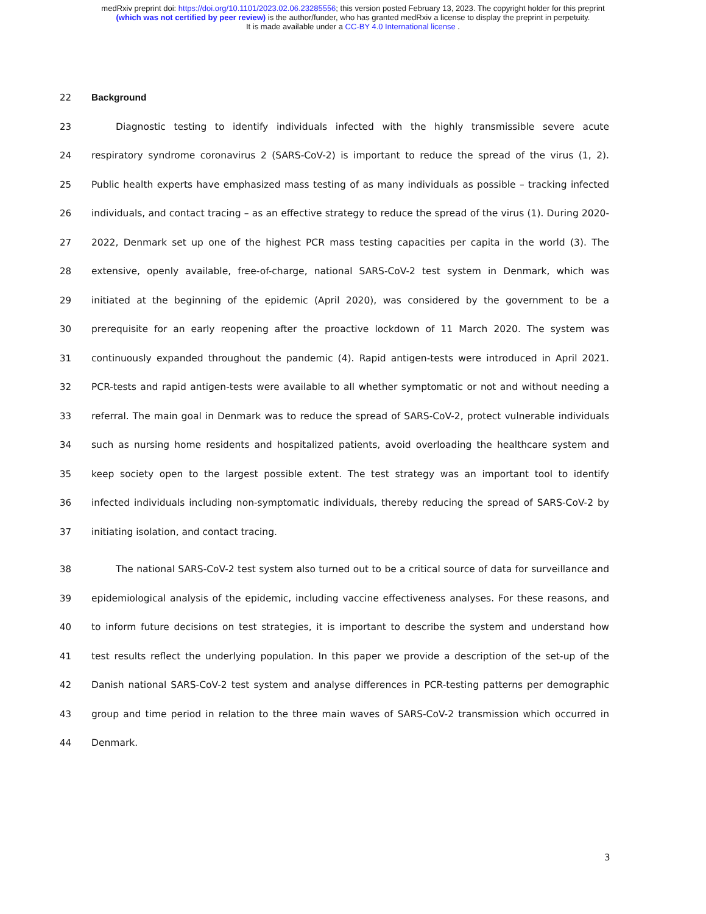medRxiv preprint doi: https://doi.org/10.1101/2023.02.06.23285556; this version posted February 13, 2023. The copyright holder for this preprint
(which was not certified by peer review) is the author/funder, who has granted medRxiv a license to display the preprint in perpetuity.
It is made available under a CC-BY 4.0 International license .
22 Background
23 Diagnostic testing to identify individuals infected with the highly transmissible severe acute
24 respiratory syndrome coronavirus 2 (SARS-CoV-2) is important to reduce the spread of the virus (1, 2).
25 Public health experts have emphasized mass testing of as many individuals as possible – tracking infected
26 individuals, and contact tracing – as an effective strategy to reduce the spread of the virus (1). During 2020-
27 2022, Denmark set up one of the highest PCR mass testing capacities per capita in the world (3). The
28 extensive, openly available, free-of-charge, national SARS-CoV-2 test system in Denmark, which was
29 initiated at the beginning of the epidemic (April 2020), was considered by the government to be a
30 prerequisite for an early reopening after the proactive lockdown of 11 March 2020. The system was
31 continuously expanded throughout the pandemic (4). Rapid antigen-tests were introduced in April 2021.
32 PCR-tests and rapid antigen-tests were available to all whether symptomatic or not and without needing a
33 referral. The main goal in Denmark was to reduce the spread of SARS-CoV-2, protect vulnerable individuals
34 such as nursing home residents and hospitalized patients, avoid overloading the healthcare system and
35 keep society open to the largest possible extent. The test strategy was an important tool to identify
36 infected individuals including non-symptomatic individuals, thereby reducing the spread of SARS-CoV-2 by
37 initiating isolation, and contact tracing.
38 The national SARS-CoV-2 test system also turned out to be a critical source of data for surveillance and
39 epidemiological analysis of the epidemic, including vaccine effectiveness analyses. For these reasons, and
40 to inform future decisions on test strategies, it is important to describe the system and understand how
41 test results reflect the underlying population. In this paper we provide a description of the set-up of the
42 Danish national SARS-CoV-2 test system and analyse differences in PCR-testing patterns per demographic
43 group and time period in relation to the three main waves of SARS-CoV-2 transmission which occurred in
44 Denmark.
3